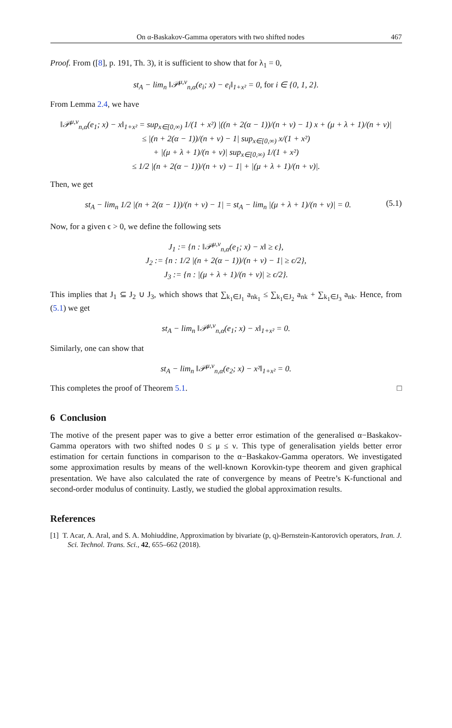On α-Baskakov-Gamma operators with two shifted nodes 467
Proof. From ([8], p. 191, Th. 3), it is sufficient to show that for λ<sub>1</sub> = 0,
st<sub>A</sub> − lim<sub>n</sub> ‖𝒫<sup>μ,ν</sup><sub>n,α</sub>(e<sub>i</sub>; x) − e<sub>i</sub>‖<sub>1+x²</sub> = 0, for i ∈ {0, 1, 2}.
From Lemma 2.4, we have
‖𝒫<sup>μ,ν</sup><sub>n,α</sub>(e<sub>1</sub>; x) − x‖<sub>1+x²</sub> = sup<sub>x∈[0,∞)</sub> 1/(1 + x²) |((n + 2(α − 1))/(n + ν) − 1) x + (μ + λ + 1)/(n + ν)|
≤ |(n + 2(α − 1))/(n + ν) − 1| sup<sub>x∈[0,∞)</sub> x/(1 + x²)
+ |(μ + λ + 1)/(n + ν)| sup<sub>x∈[0,∞)</sub> 1/(1 + x²)
≤ 1/2 |(n + 2(α − 1))/(n + ν) − 1| + |(μ + λ + 1)/(n + ν)|.
Then, we get
st<sub>A</sub> − lim<sub>n</sub> 1/2 |(n + 2(α − 1))/(n + ν) − 1| = st<sub>A</sub> − lim<sub>n</sub> |(μ + λ + 1)/(n + ν)| = 0. (5.1)
Now, for a given ϵ > 0, we define the following sets
J<sub>1</sub> := {n : ‖𝒫<sup>μ,ν</sup><sub>n,α</sub>(e<sub>1</sub>; x) − x‖ ≥ ϵ},
J<sub>2</sub> := {n : 1/2 |(n + 2(α − 1))/(n + ν) − 1| ≥ ϵ/2},
J<sub>3</sub> := {n : |(μ + λ + 1)/(n + ν)| ≥ ϵ/2}.
This implies that J<sub>1</sub> ⊆ J<sub>2</sub> ∪ J<sub>3</sub>, which shows that ∑<sub>k<sub>1</sub>∈J<sub>1</sub></sub> a<sub>nk<sub>1</sub></sub> ≤ ∑<sub>k<sub>1</sub>∈J<sub>2</sub></sub> a<sub>nk</sub> + ∑<sub>k<sub>1</sub>∈J<sub>3</sub></sub> a<sub>nk</sub>. Hence, from (5.1) we get
st<sub>A</sub> − lim<sub>n</sub> ‖𝒫<sup>μ,ν</sup><sub>n,α</sub>(e<sub>1</sub>; x) − x‖<sub>1+x²</sub> = 0.
Similarly, one can show that
st<sub>A</sub> − lim<sub>n</sub> ‖𝒫<sup>μ,ν</sup><sub>n,α</sub>(e<sub>2</sub>; x) − x²‖<sub>1+x²</sub> = 0.
This completes the proof of Theorem 5.1. □
6 Conclusion
The motive of the present paper was to give a better error estimation of the generalised α−Baskakov-Gamma operators with two shifted nodes 0 ≤ μ ≤ ν. This type of generalisation yields better error estimation for certain functions in comparison to the α−Baskakov-Gamma operators. We investigated some approximation results by means of the well-known Korovkin-type theorem and given graphical presentation. We have also calculated the rate of convergence by means of Peetre’s K-functional and second-order modulus of continuity. Lastly, we studied the global approximation results.
References
[1] T. Acar, A. Aral, and S. A. Mohiuddine, Approximation by bivariate (p, q)-Bernstein-Kantorovich operators, Iran. J. Sci. Technol. Trans. Sci., 42, 655–662 (2018).